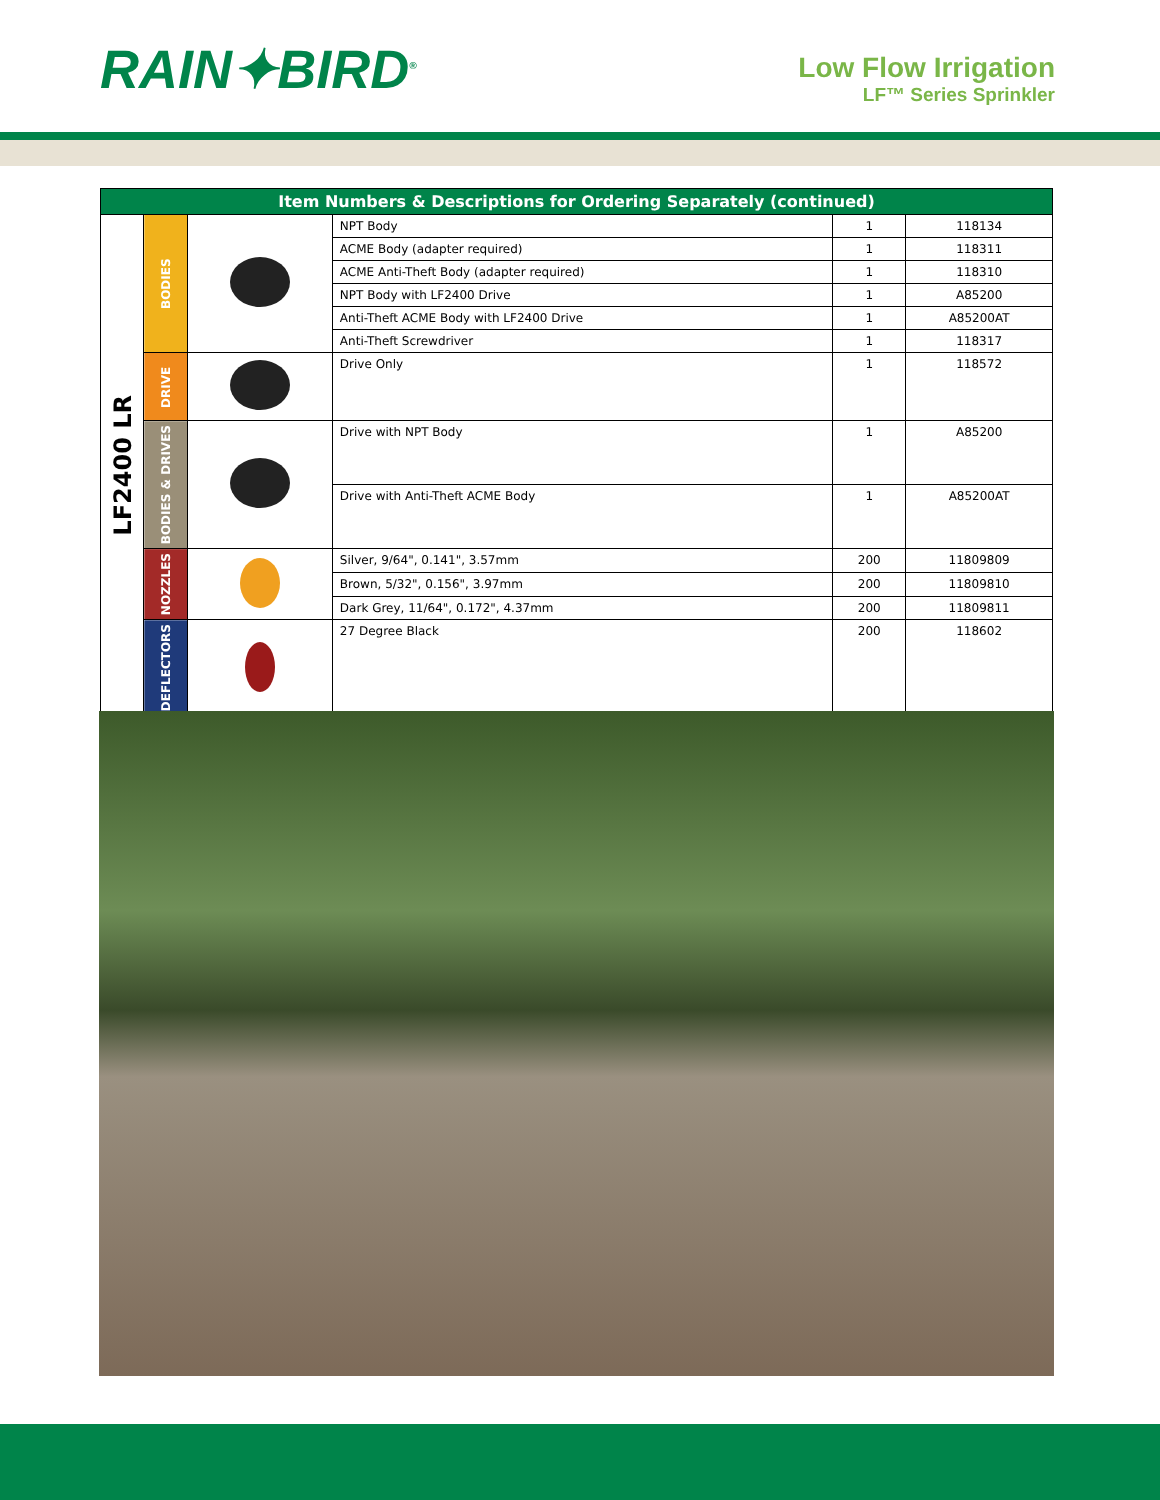RAIN✦BIRD<sup>®</sup>
Low Flow Irrigation
LF™ Series Sprinkler
| Item Numbers & Descriptions for Ordering Separately (continued) | | | | | |
| --- | --- | --- | --- | --- | --- |
| LF2400 LR | BODIES | | NPT Body | 1 | 118134 |
| | | | ACME Body (adapter required) | 1 | 118311 |
| | | | ACME Anti-Theft Body (adapter required) | 1 | 118310 |
| | | | NPT Body with LF2400 Drive | 1 | A85200 |
| | | | Anti-Theft ACME Body with LF2400 Drive | 1 | A85200AT |
| | | | Anti-Theft Screwdriver | 1 | 118317 |
| | DRIVE | | Drive Only | 1 | 118572 |
| | BODIES & DRIVES | | Drive with NPT Body | 1 | A85200 |
| | | | Drive with Anti-Theft ACME Body | 1 | A85200AT |
| | NOZZLES | | Silver, 9/64", 0.141", 3.57mm | 200 | 11809809 |
| | | | Brown, 5/32", 0.156", 3.97mm | 200 | 11809810 |
| | | | Dark Grey, 11/64", 0.172", 4.37mm | 200 | 11809811 |
| | DEFLECTORS | | 27 Degree Black | 200 | 118602 |